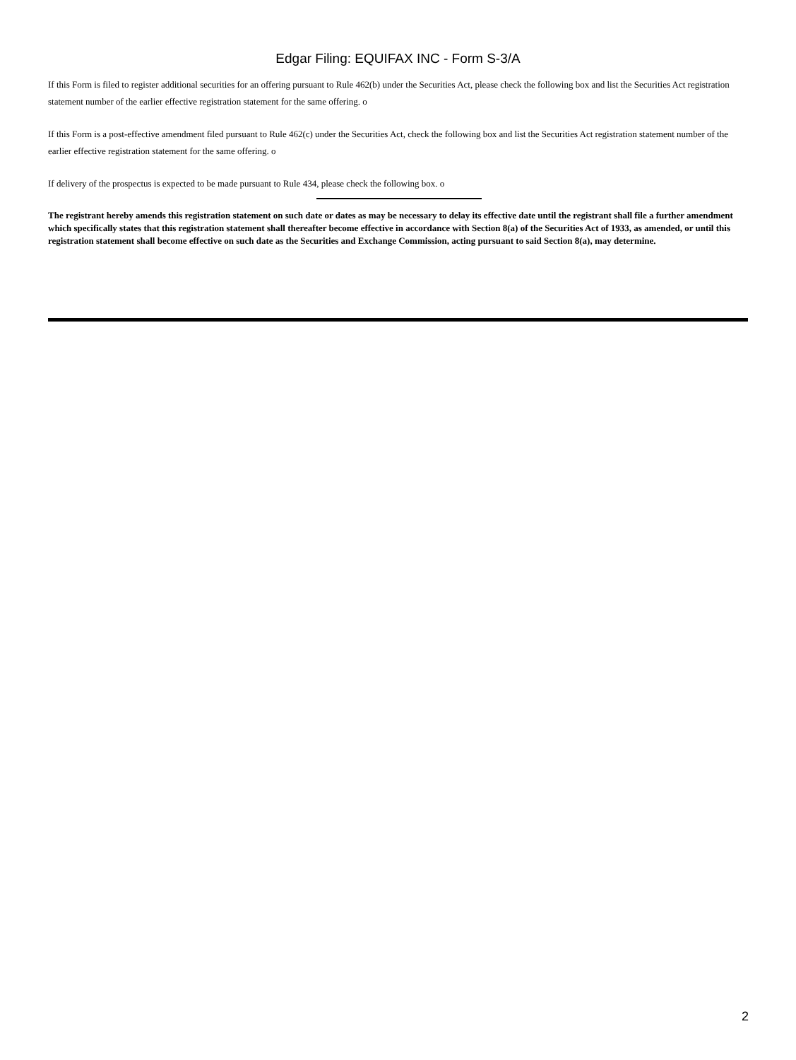Edgar Filing: EQUIFAX INC - Form S-3/A
If this Form is filed to register additional securities for an offering pursuant to Rule 462(b) under the Securities Act, please check the following box and list the Securities Act registration statement number of the earlier effective registration statement for the same offering. o
If this Form is a post-effective amendment filed pursuant to Rule 462(c) under the Securities Act, check the following box and list the Securities Act registration statement number of the earlier effective registration statement for the same offering. o
If delivery of the prospectus is expected to be made pursuant to Rule 434, please check the following box. o
The registrant hereby amends this registration statement on such date or dates as may be necessary to delay its effective date until the registrant shall file a further amendment which specifically states that this registration statement shall thereafter become effective in accordance with Section 8(a) of the Securities Act of 1933, as amended, or until this registration statement shall become effective on such date as the Securities and Exchange Commission, acting pursuant to said Section 8(a), may determine.
2